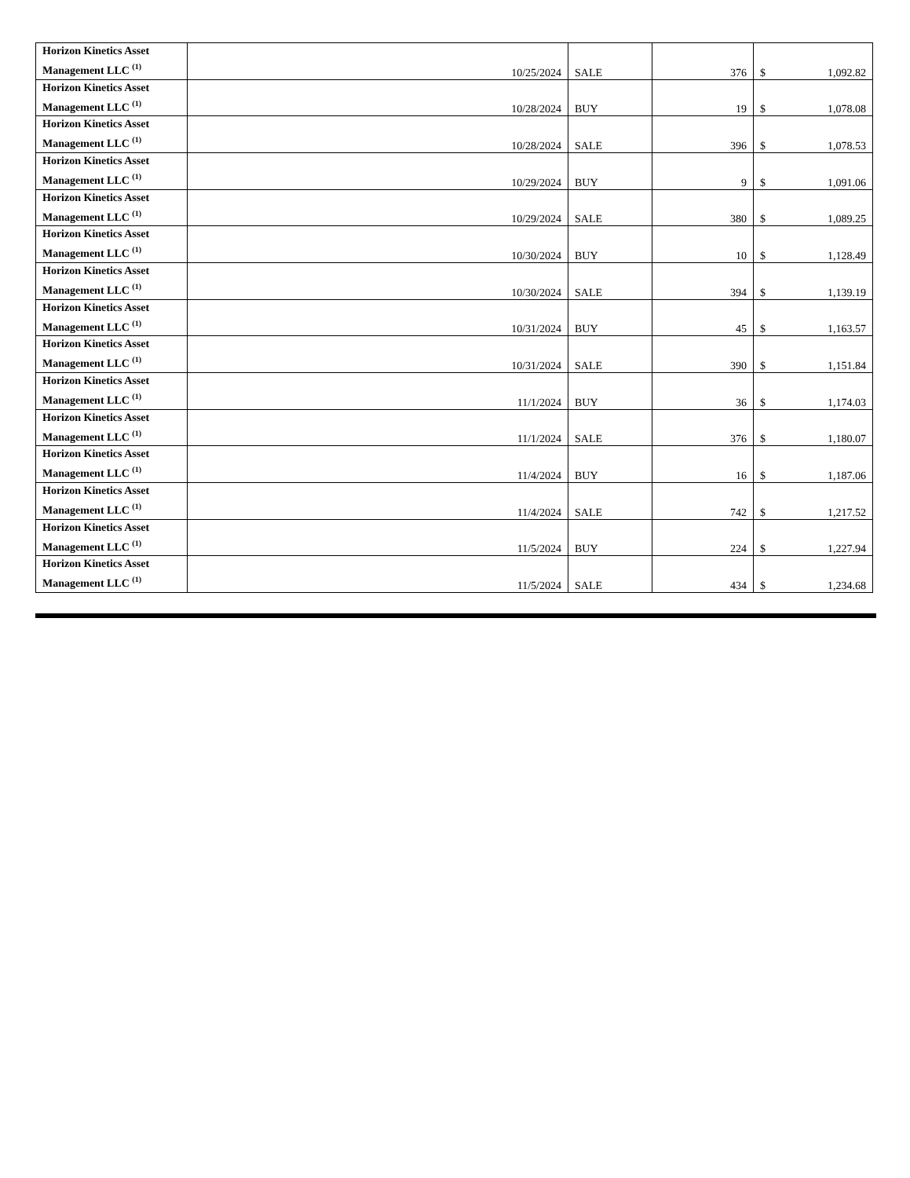| Horizon Kinetics Asset Management LLC <sup>(1)</sup> | 10/25/2024 | SALE | 376 | $ 1,092.82 |
| Horizon Kinetics Asset Management LLC <sup>(1)</sup> | 10/28/2024 | BUY | 19 | $ 1,078.08 |
| Horizon Kinetics Asset Management LLC <sup>(1)</sup> | 10/28/2024 | SALE | 396 | $ 1,078.53 |
| Horizon Kinetics Asset Management LLC <sup>(1)</sup> | 10/29/2024 | BUY | 9 | $ 1,091.06 |
| Horizon Kinetics Asset Management LLC <sup>(1)</sup> | 10/29/2024 | SALE | 380 | $ 1,089.25 |
| Horizon Kinetics Asset Management LLC <sup>(1)</sup> | 10/30/2024 | BUY | 10 | $ 1,128.49 |
| Horizon Kinetics Asset Management LLC <sup>(1)</sup> | 10/30/2024 | SALE | 394 | $ 1,139.19 |
| Horizon Kinetics Asset Management LLC <sup>(1)</sup> | 10/31/2024 | BUY | 45 | $ 1,163.57 |
| Horizon Kinetics Asset Management LLC <sup>(1)</sup> | 10/31/2024 | SALE | 390 | $ 1,151.84 |
| Horizon Kinetics Asset Management LLC <sup>(1)</sup> | 11/1/2024 | BUY | 36 | $ 1,174.03 |
| Horizon Kinetics Asset Management LLC <sup>(1)</sup> | 11/1/2024 | SALE | 376 | $ 1,180.07 |
| Horizon Kinetics Asset Management LLC <sup>(1)</sup> | 11/4/2024 | BUY | 16 | $ 1,187.06 |
| Horizon Kinetics Asset Management LLC <sup>(1)</sup> | 11/4/2024 | SALE | 742 | $ 1,217.52 |
| Horizon Kinetics Asset Management LLC <sup>(1)</sup> | 11/5/2024 | BUY | 224 | $ 1,227.94 |
| Horizon Kinetics Asset Management LLC <sup>(1)</sup> | 11/5/2024 | SALE | 434 | $ 1,234.68 |